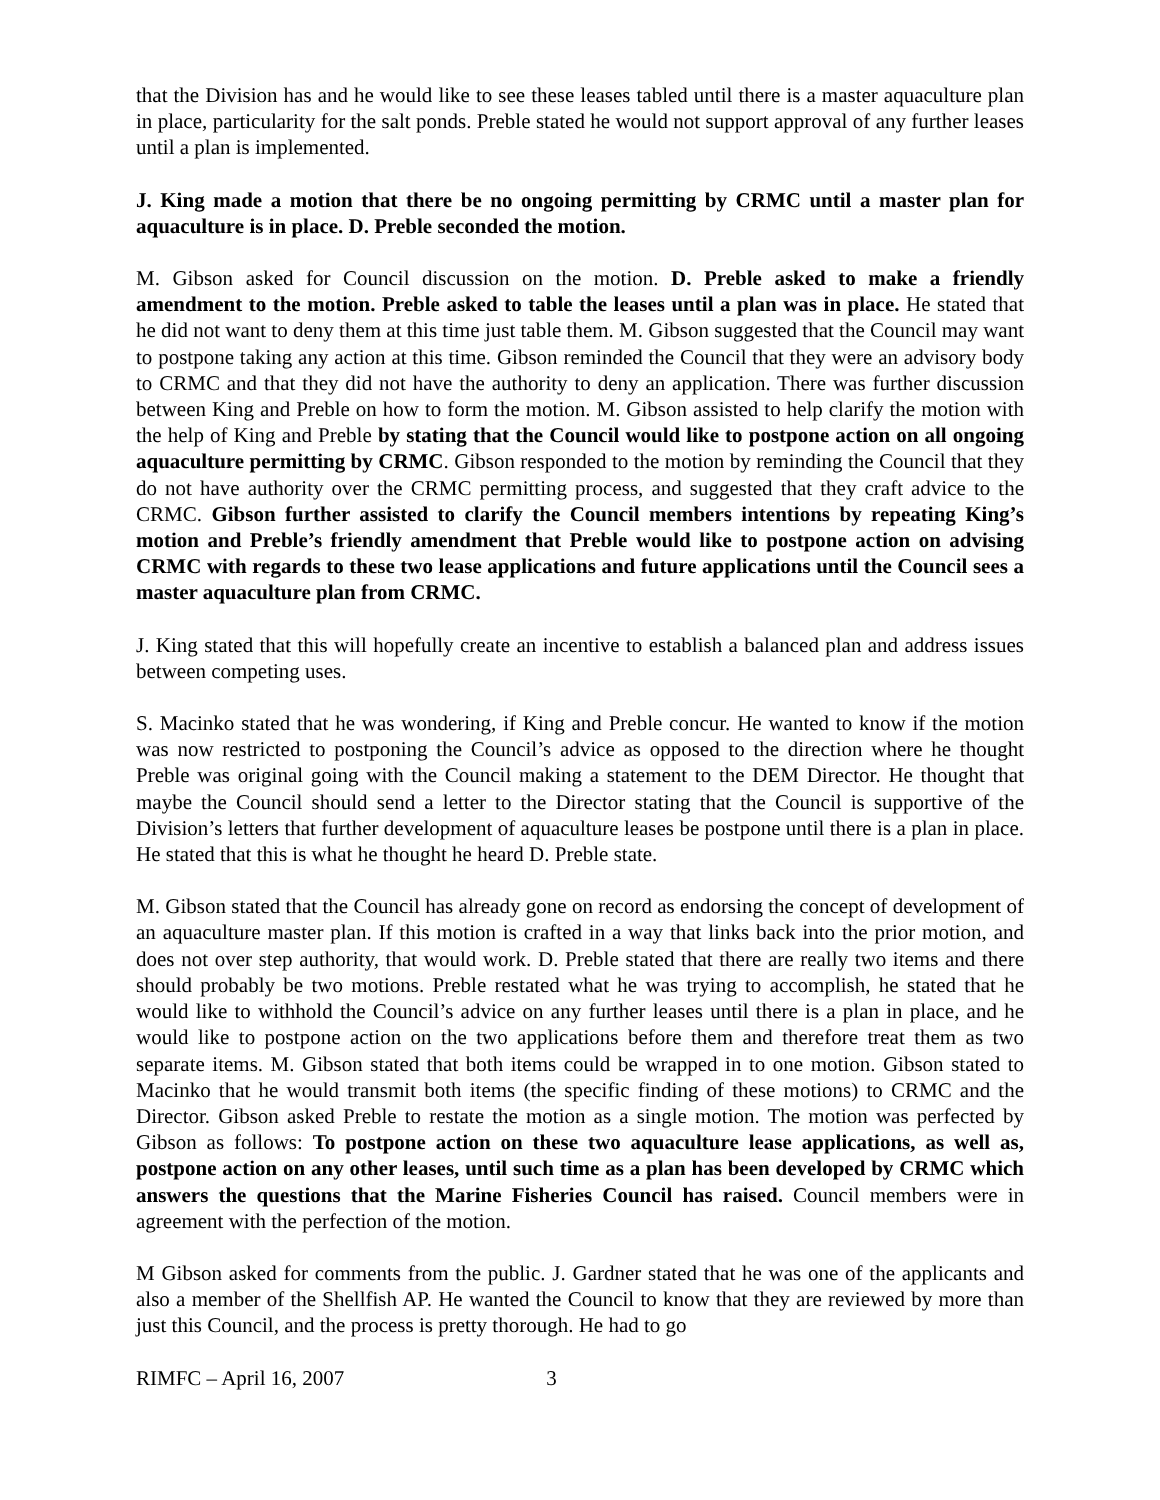that the Division has and he would like to see these leases tabled until there is a master aquaculture plan in place, particularity for the salt ponds. Preble stated he would not support approval of any further leases until a plan is implemented.
J. King made a motion that there be no ongoing permitting by CRMC until a master plan for aquaculture is in place. D. Preble seconded the motion.
M. Gibson asked for Council discussion on the motion. D. Preble asked to make a friendly amendment to the motion. Preble asked to table the leases until a plan was in place. He stated that he did not want to deny them at this time just table them. M. Gibson suggested that the Council may want to postpone taking any action at this time. Gibson reminded the Council that they were an advisory body to CRMC and that they did not have the authority to deny an application. There was further discussion between King and Preble on how to form the motion. M. Gibson assisted to help clarify the motion with the help of King and Preble by stating that the Council would like to postpone action on all ongoing aquaculture permitting by CRMC. Gibson responded to the motion by reminding the Council that they do not have authority over the CRMC permitting process, and suggested that they craft advice to the CRMC. Gibson further assisted to clarify the Council members intentions by repeating King’s motion and Preble’s friendly amendment that Preble would like to postpone action on advising CRMC with regards to these two lease applications and future applications until the Council sees a master aquaculture plan from CRMC.
J. King stated that this will hopefully create an incentive to establish a balanced plan and address issues between competing uses.
S. Macinko stated that he was wondering, if King and Preble concur. He wanted to know if the motion was now restricted to postponing the Council’s advice as opposed to the direction where he thought Preble was original going with the Council making a statement to the DEM Director. He thought that maybe the Council should send a letter to the Director stating that the Council is supportive of the Division’s letters that further development of aquaculture leases be postpone until there is a plan in place. He stated that this is what he thought he heard D. Preble state.
M. Gibson stated that the Council has already gone on record as endorsing the concept of development of an aquaculture master plan. If this motion is crafted in a way that links back into the prior motion, and does not over step authority, that would work. D. Preble stated that there are really two items and there should probably be two motions. Preble restated what he was trying to accomplish, he stated that he would like to withhold the Council’s advice on any further leases until there is a plan in place, and he would like to postpone action on the two applications before them and therefore treat them as two separate items. M. Gibson stated that both items could be wrapped in to one motion. Gibson stated to Macinko that he would transmit both items (the specific finding of these motions) to CRMC and the Director. Gibson asked Preble to restate the motion as a single motion. The motion was perfected by Gibson as follows: To postpone action on these two aquaculture lease applications, as well as, postpone action on any other leases, until such time as a plan has been developed by CRMC which answers the questions that the Marine Fisheries Council has raised. Council members were in agreement with the perfection of the motion.
M Gibson asked for comments from the public. J. Gardner stated that he was one of the applicants and also a member of the Shellfish AP. He wanted the Council to know that they are reviewed by more than just this Council, and the process is pretty thorough. He had to go
RIMFC – April 16, 2007 3